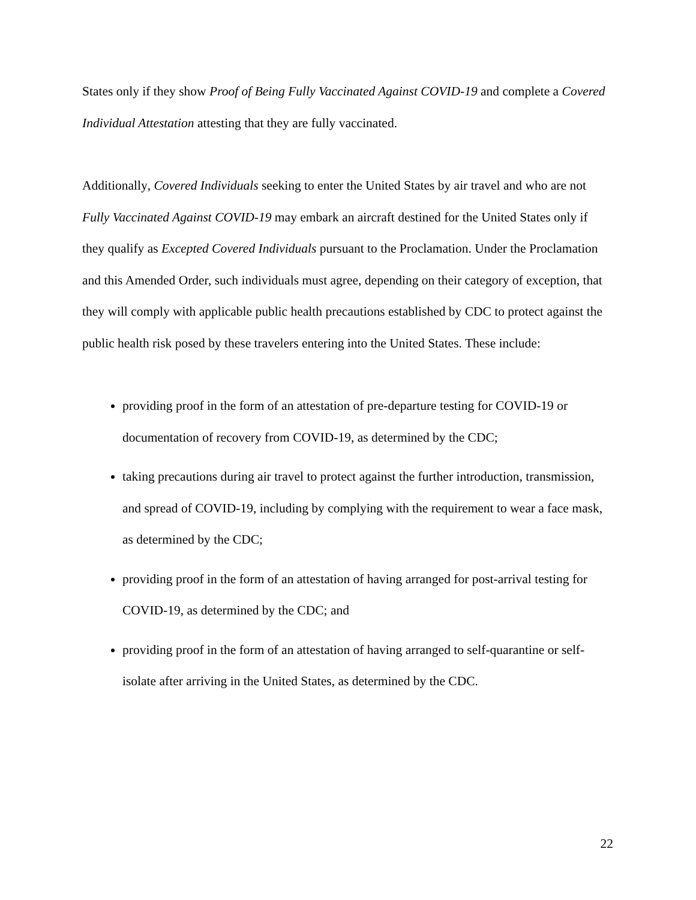States only if they show Proof of Being Fully Vaccinated Against COVID-19 and complete a Covered Individual Attestation attesting that they are fully vaccinated.
Additionally, Covered Individuals seeking to enter the United States by air travel and who are not Fully Vaccinated Against COVID-19 may embark an aircraft destined for the United States only if they qualify as Excepted Covered Individuals pursuant to the Proclamation. Under the Proclamation and this Amended Order, such individuals must agree, depending on their category of exception, that they will comply with applicable public health precautions established by CDC to protect against the public health risk posed by these travelers entering into the United States. These include:
providing proof in the form of an attestation of pre-departure testing for COVID-19 or documentation of recovery from COVID-19, as determined by the CDC;
taking precautions during air travel to protect against the further introduction, transmission, and spread of COVID-19, including by complying with the requirement to wear a face mask, as determined by the CDC;
providing proof in the form of an attestation of having arranged for post-arrival testing for COVID-19, as determined by the CDC; and
providing proof in the form of an attestation of having arranged to self-quarantine or self-isolate after arriving in the United States, as determined by the CDC.
22